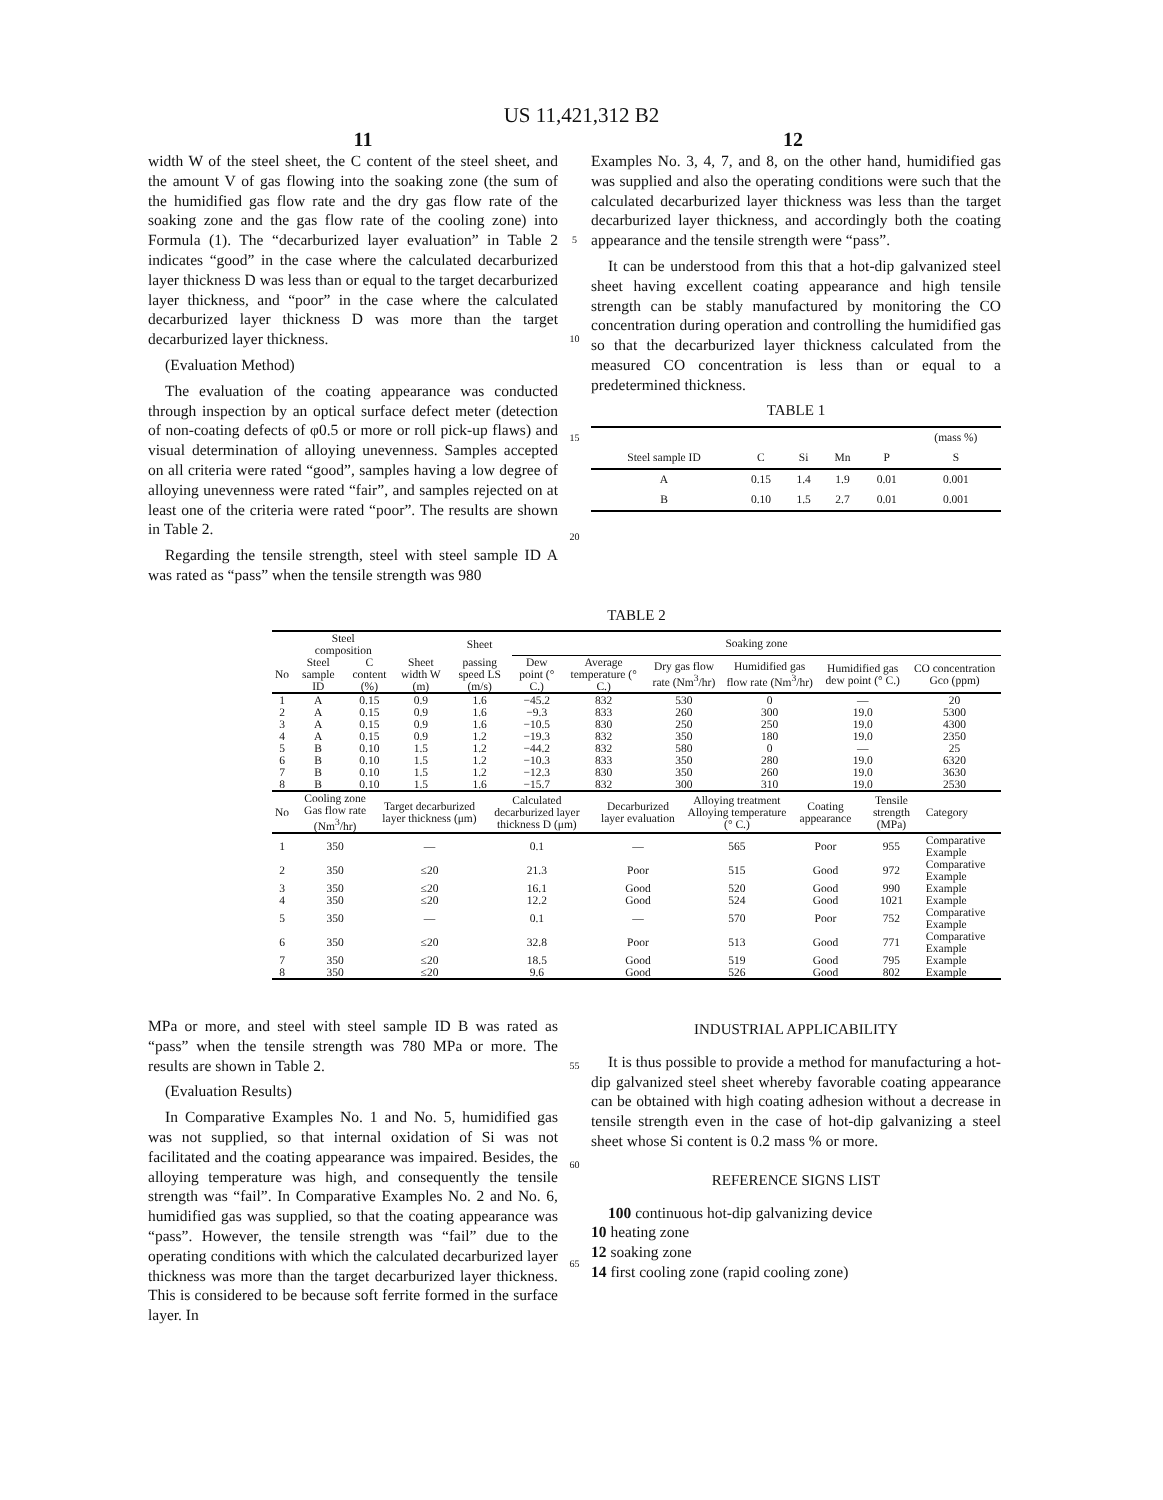US 11,421,312 B2
11 12
width W of the steel sheet, the C content of the steel sheet, and the amount V of gas flowing into the soaking zone (the sum of the humidified gas flow rate and the dry gas flow rate of the soaking zone and the gas flow rate of the cooling zone) into Formula (1). The “decarburized layer evaluation” in Table 2 indicates “good” in the case where the calculated decarburized layer thickness D was less than or equal to the target decarburized layer thickness, and “poor” in the case where the calculated decarburized layer thickness D was more than the target decarburized layer thickness.
(Evaluation Method)
The evaluation of the coating appearance was conducted through inspection by an optical surface defect meter (detection of non-coating defects of φ0.5 or more or roll pick-up flaws) and visual determination of alloying unevenness. Samples accepted on all criteria were rated “good”, samples having a low degree of alloying unevenness were rated “fair”, and samples rejected on at least one of the criteria were rated “poor”. The results are shown in Table 2.
Regarding the tensile strength, steel with steel sample ID A was rated as “pass” when the tensile strength was 980
5
10
15
20
Examples No. 3, 4, 7, and 8, on the other hand, humidified gas was supplied and also the operating conditions were such that the calculated decarburized layer thickness was less than the target decarburized layer thickness, and accordingly both the coating appearance and the tensile strength were “pass”.
It can be understood from this that a hot-dip galvanized steel sheet having excellent coating appearance and high tensile strength can be stably manufactured by monitoring the CO concentration during operation and controlling the humidified gas so that the decarburized layer thickness calculated from the measured CO concentration is less than or equal to a predetermined thickness.
TABLE 1
| | | | | | (mass %) |
| --- | --- | --- | --- | --- | --- |
| Steel sample ID | C | Si | Mn | P | S |
| A | 0.15 | 1.4 | 1.9 | 0.01 | 0.001 |
| B | 0.10 | 1.5 | 2.7 | 0.01 | 0.001 |
TABLE 2
| | Steel composition | | | Sheet | Soaking zone | | | | | |
| --- | --- | --- | --- | --- | --- | --- | --- | --- | --- | --- |
| No | Steel sample ID | C content (%) | Sheet width W (m) | passing speed LS (m/s) | Dew point (° C.) | Average temperature (° C.) | Dry gas flow rate (Nm<sup>3</sup>/hr) | Humidified gas flow rate (Nm<sup>3</sup>/hr) | Humidified gas dew point (° C.) | CO concentration Gco (ppm) |
| 1 | A | 0.15 | 0.9 | 1.6 | −45.2 | 832 | 530 | 0 | — | 20 |
| 2 | A | 0.15 | 0.9 | 1.6 | −9.3 | 833 | 260 | 300 | 19.0 | 5300 |
| 3 | A | 0.15 | 0.9 | 1.6 | −10.5 | 830 | 250 | 250 | 19.0 | 4300 |
| 4 | A | 0.15 | 0.9 | 1.2 | −19.3 | 832 | 350 | 180 | 19.0 | 2350 |
| 5 | B | 0.10 | 1.5 | 1.2 | −44.2 | 832 | 580 | 0 | — | 25 |
| 6 | B | 0.10 | 1.5 | 1.2 | −10.3 | 833 | 350 | 280 | 19.0 | 6320 |
| 7 | B | 0.10 | 1.5 | 1.2 | −12.3 | 830 | 350 | 260 | 19.0 | 3630 |
| 8 | B | 0.10 | 1.5 | 1.6 | −15.7 | 832 | 300 | 310 | 19.0 | 2530 |
| No | Cooling zone Gas flow rate (Nm<sup>3</sup>/hr) | Target decarburized layer thickness (μm) | Calculated decarburized layer thickness D (μm) | Decarburized layer evaluation | Alloying treatment Alloying temperature (° C.) | Coating appearance | Tensile strength (MPa) | Category |
| --- | --- | --- | --- | --- | --- | --- | --- | --- |
| 1 | 350 | — | 0.1 | — | 565 | Poor | 955 | Comparative Example |
| 2 | 350 | ≤20 | 21.3 | Poor | 515 | Good | 972 | Comparative Example |
| 3 | 350 | ≤20 | 16.1 | Good | 520 | Good | 990 | Example |
| 4 | 350 | ≤20 | 12.2 | Good | 524 | Good | 1021 | Example |
| 5 | 350 | — | 0.1 | — | 570 | Poor | 752 | Comparative Example |
| 6 | 350 | ≤20 | 32.8 | Poor | 513 | Good | 771 | Comparative Example |
| 7 | 350 | ≤20 | 18.5 | Good | 519 | Good | 795 | Example |
| 8 | 350 | ≤20 | 9.6 | Good | 526 | Good | 802 | Example |
MPa or more, and steel with steel sample ID B was rated as “pass” when the tensile strength was 780 MPa or more. The results are shown in Table 2.
(Evaluation Results)
In Comparative Examples No. 1 and No. 5, humidified gas was not supplied, so that internal oxidation of Si was not facilitated and the coating appearance was impaired. Besides, the alloying temperature was high, and consequently the tensile strength was “fail”. In Comparative Examples No. 2 and No. 6, humidified gas was supplied, so that the coating appearance was “pass”. However, the tensile strength was “fail” due to the operating conditions with which the calculated decarburized layer thickness was more than the target decarburized layer thickness. This is considered to be because soft ferrite formed in the surface layer. In
55
60
65
INDUSTRIAL APPLICABILITY
It is thus possible to provide a method for manufacturing a hot-dip galvanized steel sheet whereby favorable coating appearance can be obtained with high coating adhesion without a decrease in tensile strength even in the case of hot-dip galvanizing a steel sheet whose Si content is 0.2 mass % or more.
REFERENCE SIGNS LIST
100 continuous hot-dip galvanizing device
10 heating zone
12 soaking zone
14 first cooling zone (rapid cooling zone)